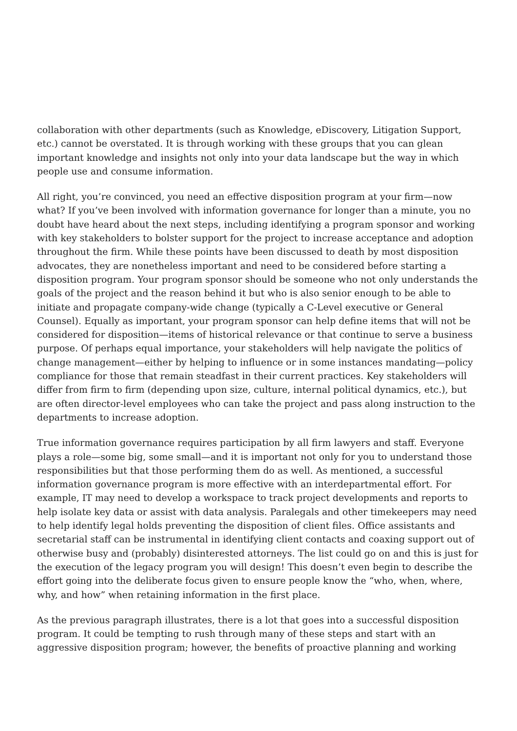collaboration with other departments (such as Knowledge, eDiscovery, Litigation Support, etc.) cannot be overstated. It is through working with these groups that you can glean important knowledge and insights not only into your data landscape but the way in which people use and consume information.
All right, you’re convinced, you need an effective disposition program at your firm—now what? If you’ve been involved with information governance for longer than a minute, you no doubt have heard about the next steps, including identifying a program sponsor and working with key stakeholders to bolster support for the project to increase acceptance and adoption throughout the firm. While these points have been discussed to death by most disposition advocates, they are nonetheless important and need to be considered before starting a disposition program. Your program sponsor should be someone who not only understands the goals of the project and the reason behind it but who is also senior enough to be able to initiate and propagate company-wide change (typically a C-Level executive or General Counsel). Equally as important, your program sponsor can help define items that will not be considered for disposition—items of historical relevance or that continue to serve a business purpose. Of perhaps equal importance, your stakeholders will help navigate the politics of change management—either by helping to influence or in some instances mandating—policy compliance for those that remain steadfast in their current practices. Key stakeholders will differ from firm to firm (depending upon size, culture, internal political dynamics, etc.), but are often director-level employees who can take the project and pass along instruction to the departments to increase adoption.
True information governance requires participation by all firm lawyers and staff. Everyone plays a role—some big, some small—and it is important not only for you to understand those responsibilities but that those performing them do as well. As mentioned, a successful information governance program is more effective with an interdepartmental effort. For example, IT may need to develop a workspace to track project developments and reports to help isolate key data or assist with data analysis. Paralegals and other timekeepers may need to help identify legal holds preventing the disposition of client files. Office assistants and secretarial staff can be instrumental in identifying client contacts and coaxing support out of otherwise busy and (probably) disinterested attorneys. The list could go on and this is just for the execution of the legacy program you will design! This doesn’t even begin to describe the effort going into the deliberate focus given to ensure people know the “who, when, where, why, and how” when retaining information in the first place.
As the previous paragraph illustrates, there is a lot that goes into a successful disposition program. It could be tempting to rush through many of these steps and start with an aggressive disposition program; however, the benefits of proactive planning and working